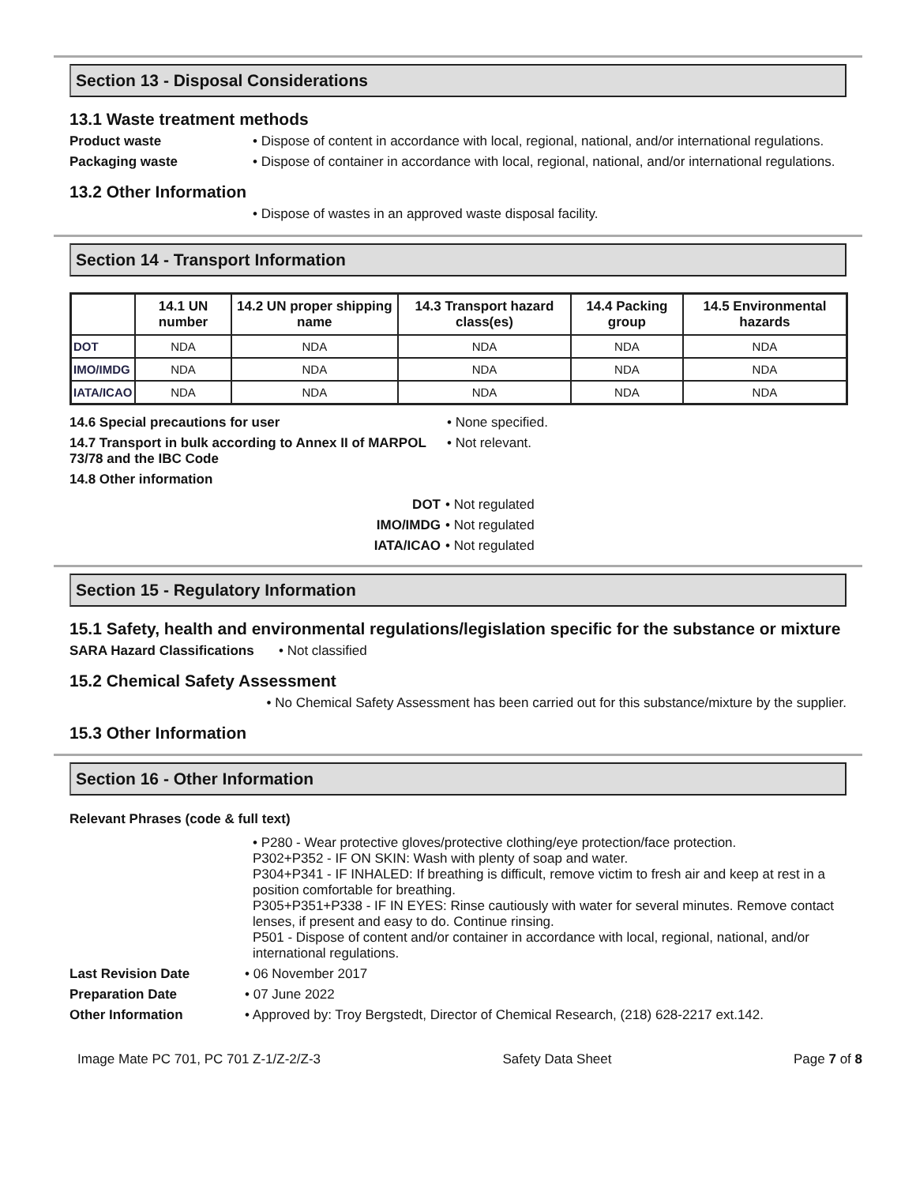Section 13 - Disposal Considerations
13.1 Waste treatment methods
Product waste • Dispose of content in accordance with local, regional, national, and/or international regulations.
Packaging waste • Dispose of container in accordance with local, regional, national, and/or international regulations.
13.2 Other Information
• Dispose of wastes in an approved waste disposal facility.
Section 14 - Transport Information
| | 14.1 UN number | 14.2 UN proper shipping name | 14.3 Transport hazard class(es) | 14.4 Packing group | 14.5 Environmental hazards |
| --- | --- | --- | --- | --- | --- |
| DOT | NDA | NDA | NDA | NDA | NDA |
| IMO/IMDG | NDA | NDA | NDA | NDA | NDA |
| IATA/ICAO | NDA | NDA | NDA | NDA | NDA |
14.6 Special precautions for user • None specified.
14.7 Transport in bulk according to Annex II of MARPOL 73/78 and the IBC Code
• Not relevant.
14.8 Other information
DOT • Not regulated
IMO/IMDG • Not regulated
IATA/ICAO • Not regulated
Section 15 - Regulatory Information
15.1 Safety, health and environmental regulations/legislation specific for the substance or mixture
SARA Hazard Classifications
• Not classified
15.2 Chemical Safety Assessment
• No Chemical Safety Assessment has been carried out for this substance/mixture by the supplier.
15.3 Other Information
Section 16 - Other Information
Relevant Phrases (code & full text)
• P280 - Wear protective gloves/protective clothing/eye protection/face protection.
P302+P352 - IF ON SKIN: Wash with plenty of soap and water.
P304+P341 - IF INHALED: If breathing is difficult, remove victim to fresh air and keep at rest in a position comfortable for breathing.
P305+P351+P338 - IF IN EYES: Rinse cautiously with water for several minutes. Remove contact lenses, if present and easy to do. Continue rinsing.
P501 - Dispose of content and/or container in accordance with local, regional, national, and/or international regulations.
Last Revision Date • 06 November 2017
Preparation Date • 07 June 2022
Other Information • Approved by: Troy Bergstedt, Director of Chemical Research, (218) 628-2217 ext.142.
Image Mate PC 701, PC 701 Z-1/Z-2/Z-3 Safety Data Sheet Page 7 of 8